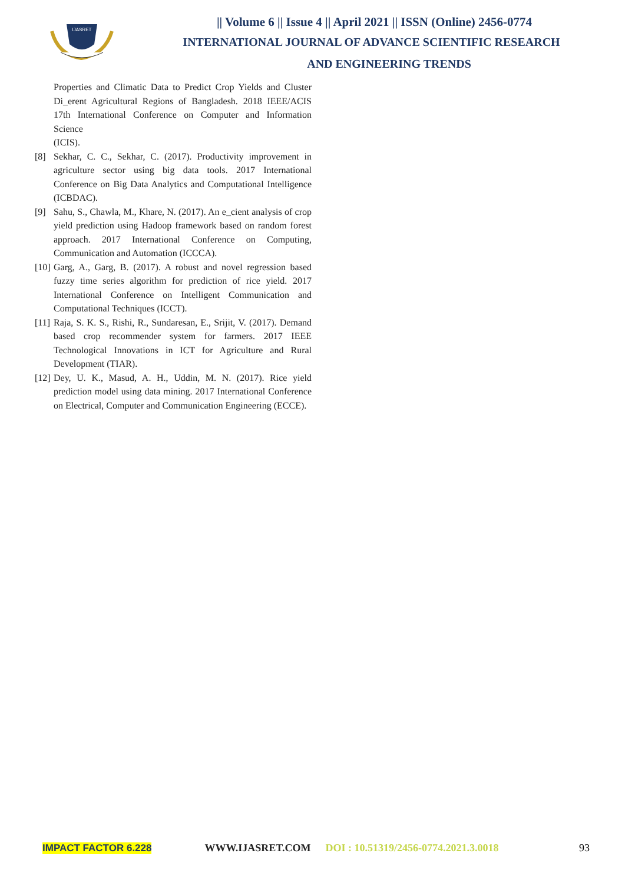IJASRET
|| Volume 6 || Issue 4 || April 2021 || ISSN (Online) 2456-0774
INTERNATIONAL JOURNAL OF ADVANCE SCIENTIFIC RESEARCH
AND ENGINEERING TRENDS
Properties and Climatic Data to Predict Crop Yields and Cluster Di_erent Agricultural Regions of Bangladesh. 2018 IEEE/ACIS 17th International Conference on Computer and Information Science
(ICIS).
[8] Sekhar, C. C., Sekhar, C. (2017). Productivity improvement in agriculture sector using big data tools. 2017 International Conference on Big Data Analytics and Computational Intelligence (ICBDAC).
[9] Sahu, S., Chawla, M., Khare, N. (2017). An e_cient analysis of crop yield prediction using Hadoop framework based on random forest approach. 2017 International Conference on Computing, Communication and Automation (ICCCA).
[10] Garg, A., Garg, B. (2017). A robust and novel regression based fuzzy time series algorithm for prediction of rice yield. 2017 International Conference on Intelligent Communication and Computational Techniques (ICCT).
[11] Raja, S. K. S., Rishi, R., Sundaresan, E., Srijit, V. (2017). Demand based crop recommender system for farmers. 2017 IEEE Technological Innovations in ICT for Agriculture and Rural Development (TIAR).
[12] Dey, U. K., Masud, A. H., Uddin, M. N. (2017). Rice yield prediction model using data mining. 2017 International Conference on Electrical, Computer and Communication Engineering (ECCE).
IMPACT FACTOR 6.228 WWW.IJASRET.COM DOI : 10.51319/2456-0774.2021.3.0018 93